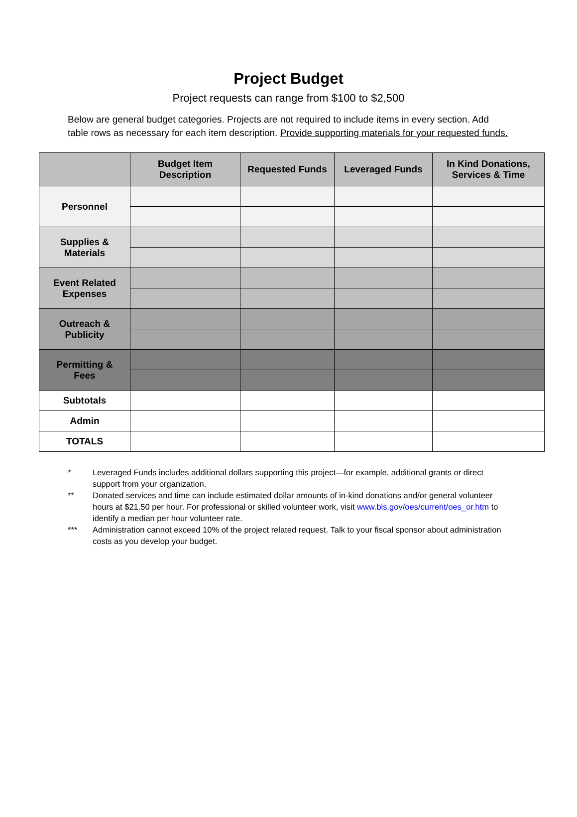Project Budget
Project requests can range from $100 to $2,500
Below are general budget categories. Projects are not required to include items in every section. Add table rows as necessary for each item description. Provide supporting materials for your requested funds.
| | Budget Item Description | Requested Funds | Leveraged Funds | In Kind Donations, Services & Time |
| --- | --- | --- | --- | --- |
| Personnel | | | | |
| Supplies & Materials | | | | |
| Event Related Expenses | | | | |
| Outreach & Publicity | | | | |
| Permitting & Fees | | | | |
| Subtotals | | | | |
| Admin | | | | |
| TOTALS | | | | |
* Leveraged Funds includes additional dollars supporting this project—for example, additional grants or direct support from your organization.
** Donated services and time can include estimated dollar amounts of in-kind donations and/or general volunteer hours at $21.50 per hour. For professional or skilled volunteer work, visit www.bls.gov/oes/current/oes_or.htm to identify a median per hour volunteer rate.
*** Administration cannot exceed 10% of the project related request. Talk to your fiscal sponsor about administration costs as you develop your budget.